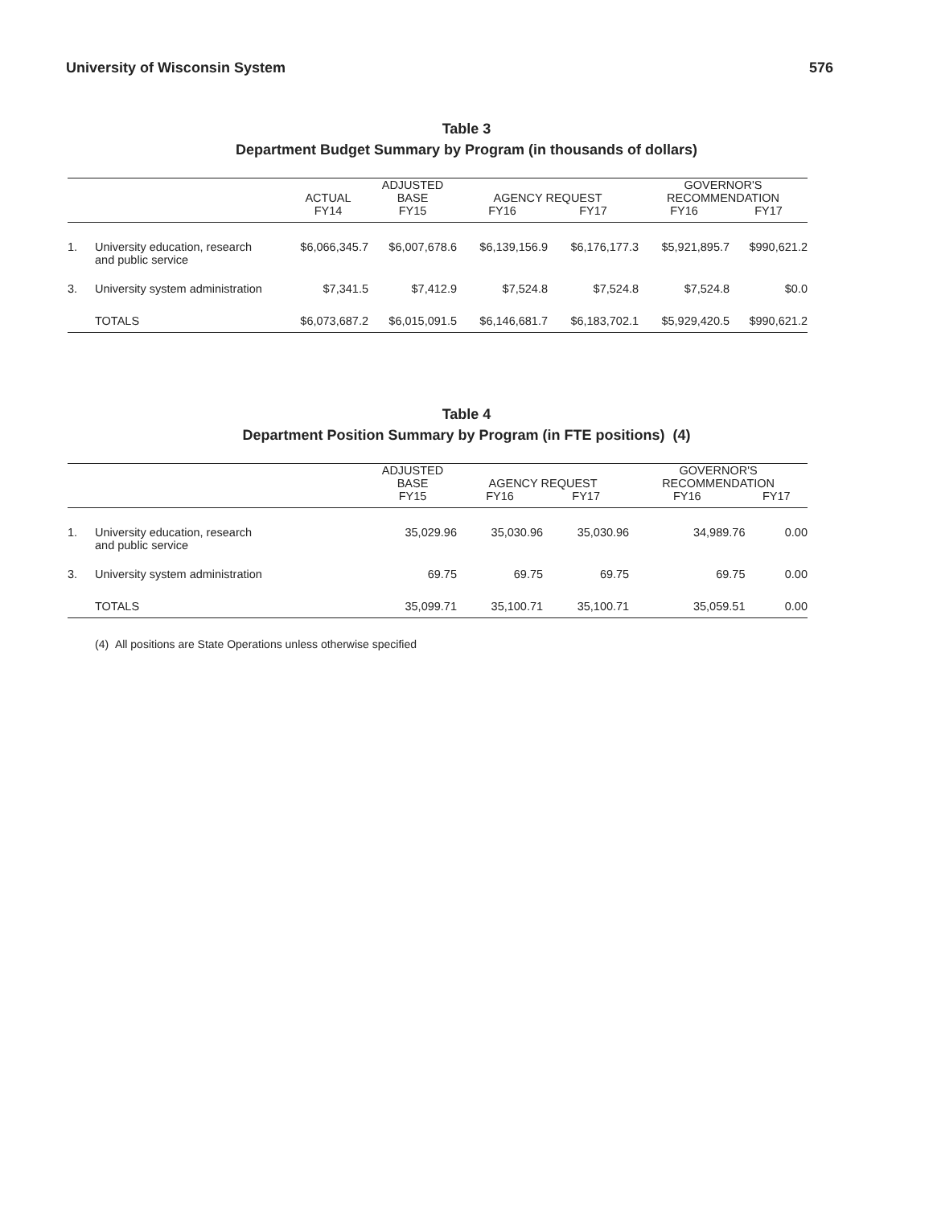University of Wisconsin System 576
Table 3
Department Budget Summary by Program (in thousands of dollars)
| | | | ADJUSTED | | | GOVERNOR'S | |
| --- | --- | --- | --- | --- | --- | --- | --- |
| | | ACTUAL | BASE | AGENCY REQUEST | | RECOMMENDATION | |
| | | FY14 | FY15 | FY16 | FY17 | FY16 | FY17 |
| 1. | University education, research and public service | $6,066,345.7 | $6,007,678.6 | $6,139,156.9 | $6,176,177.3 | $5,921,895.7 | $990,621.2 |
| 3. | University system administration | $7,341.5 | $7,412.9 | $7,524.8 | $7,524.8 | $7,524.8 | $0.0 |
| | TOTALS | $6,073,687.2 | $6,015,091.5 | $6,146,681.7 | $6,183,702.1 | $5,929,420.5 | $990,621.2 |
Table 4
Department Position Summary by Program (in FTE positions) (4)
| | | ADJUSTED | | | GOVERNOR'S | |
| --- | --- | --- | --- | --- | --- | --- |
| | | BASE | AGENCY REQUEST | | RECOMMENDATION | |
| | | FY15 | FY16 | FY17 | FY16 | FY17 |
| 1. | University education, research and public service | 35,029.96 | 35,030.96 | 35,030.96 | 34,989.76 | 0.00 |
| 3. | University system administration | 69.75 | 69.75 | 69.75 | 69.75 | 0.00 |
| | TOTALS | 35,099.71 | 35,100.71 | 35,100.71 | 35,059.51 | 0.00 |
(4) All positions are State Operations unless otherwise specified